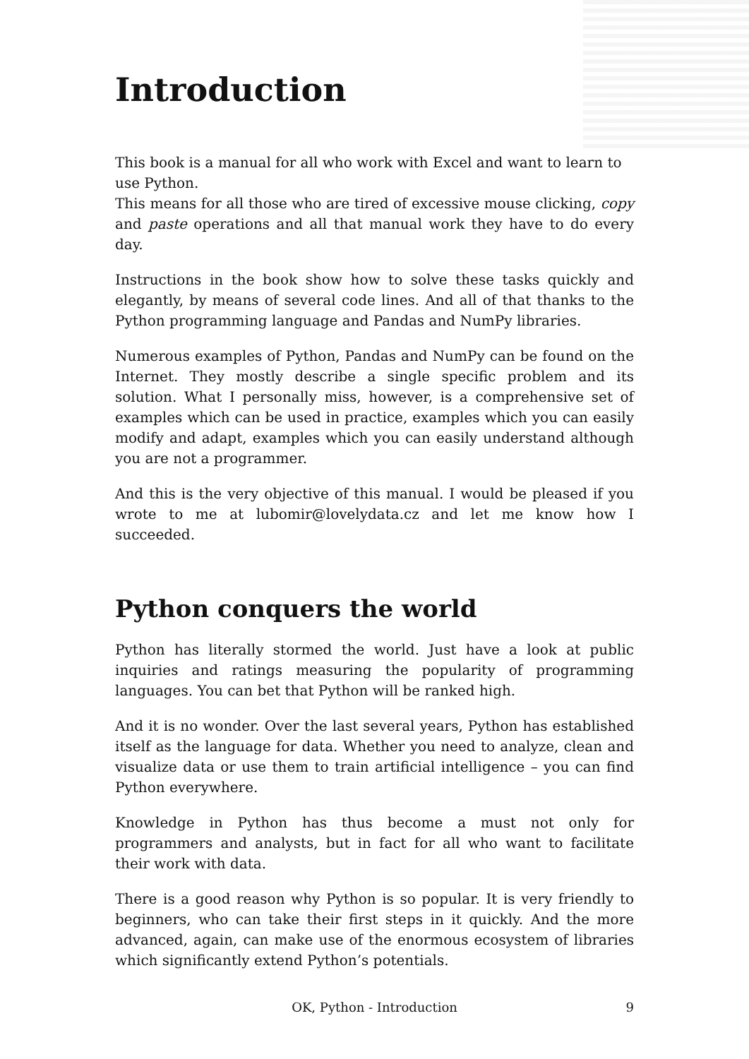Introduction
This book is a manual for all who work with Excel and want to learn to use Python.
This means for all those who are tired of excessive mouse clicking, copy and paste operations and all that manual work they have to do every day.
Instructions in the book show how to solve these tasks quickly and elegantly, by means of several code lines. And all of that thanks to the Python programming language and Pandas and NumPy libraries.
Numerous examples of Python, Pandas and NumPy can be found on the Internet. They mostly describe a single specific problem and its solution. What I personally miss, however, is a comprehensive set of examples which can be used in practice, examples which you can easily modify and adapt, examples which you can easily understand although you are not a programmer.
And this is the very objective of this manual. I would be pleased if you wrote to me at lubomir@lovelydata.cz and let me know how I succeeded.
Python conquers the world
Python has literally stormed the world. Just have a look at public inquiries and ratings measuring the popularity of programming languages. You can bet that Python will be ranked high.
And it is no wonder. Over the last several years, Python has established itself as the language for data. Whether you need to analyze, clean and visualize data or use them to train artificial intelligence – you can find Python everywhere.
Knowledge in Python has thus become a must not only for programmers and analysts, but in fact for all who want to facilitate their work with data.
There is a good reason why Python is so popular. It is very friendly to beginners, who can take their first steps in it quickly. And the more advanced, again, can make use of the enormous ecosystem of libraries which significantly extend Python’s potentials.
OK, Python - Introduction 9